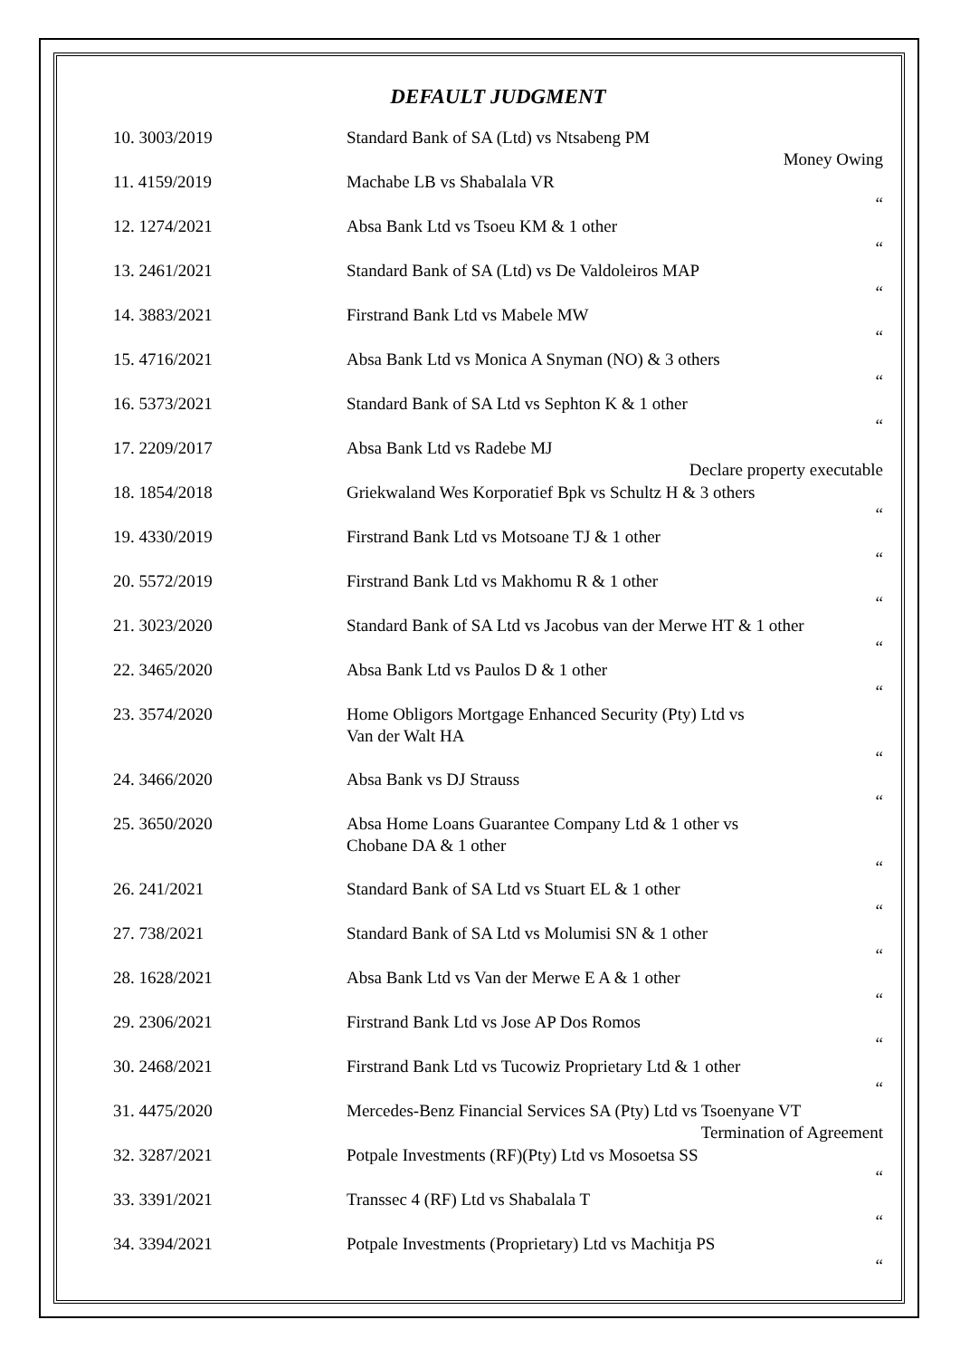DEFAULT JUDGMENT
| 10. 3003/2019 | Standard Bank of SA (Ltd) vs Ntsabeng PM | Money Owing |
| 11. 4159/2019 | Machabe LB vs Shabalala VR | “ |
| 12. 1274/2021 | Absa Bank Ltd vs Tsoeu KM & 1 other | “ |
| 13. 2461/2021 | Standard Bank of SA (Ltd) vs De Valdoleiros MAP | “ |
| 14. 3883/2021 | Firstrand Bank Ltd vs Mabele MW | “ |
| 15. 4716/2021 | Absa Bank Ltd vs Monica A Snyman (NO) & 3 others | “ |
| 16. 5373/2021 | Standard Bank of SA Ltd vs Sephton K & 1 other | “ |
| 17. 2209/2017 | Absa Bank Ltd vs Radebe MJ Declare property executable | |
| 18. 1854/2018 | Griekwaland Wes Korporatief Bpk vs Schultz H & 3 others | “ |
| 19. 4330/2019 | Firstrand Bank Ltd vs Motsoane TJ & 1 other | “ |
| 20. 5572/2019 | Firstrand Bank Ltd vs Makhomu R & 1 other | “ |
| 21. 3023/2020 | Standard Bank of SA Ltd vs Jacobus van der Merwe HT & 1 other “ | |
| 22. 3465/2020 | Absa Bank Ltd vs Paulos D & 1 other | “ |
| 23. 3574/2020 | Home Obligors Mortgage Enhanced Security (Pty) Ltd vs Van der Walt HA | “ |
| 24. 3466/2020 | Absa Bank vs DJ Strauss | “ |
| 25. 3650/2020 | Absa Home Loans Guarantee Company Ltd & 1 other vs Chobane DA & 1 other | “ |
| 26. 241/2021 | Standard Bank of SA Ltd vs Stuart EL & 1 other | “ |
| 27. 738/2021 | Standard Bank of SA Ltd vs Molumisi SN & 1 other | “ |
| 28. 1628/2021 | Absa Bank Ltd vs Van der Merwe E A & 1 other | “ |
| 29. 2306/2021 | Firstrand Bank Ltd vs Jose AP Dos Romos | “ |
| 30. 2468/2021 | Firstrand Bank Ltd vs Tucowiz Proprietary Ltd & 1 other | “ |
| 31. 4475/2020 | Mercedes-Benz Financial Services SA (Pty) Ltd vs Tsoenyane VT Termination of Agreement | |
| 32. 3287/2021 | Potpale Investments (RF)(Pty) Ltd vs Mosoetsa SS | “ |
| 33. 3391/2021 | Transsec 4 (RF) Ltd vs Shabalala T | “ |
| 34. 3394/2021 | Potpale Investments (Proprietary) Ltd vs Machitja PS | “ |